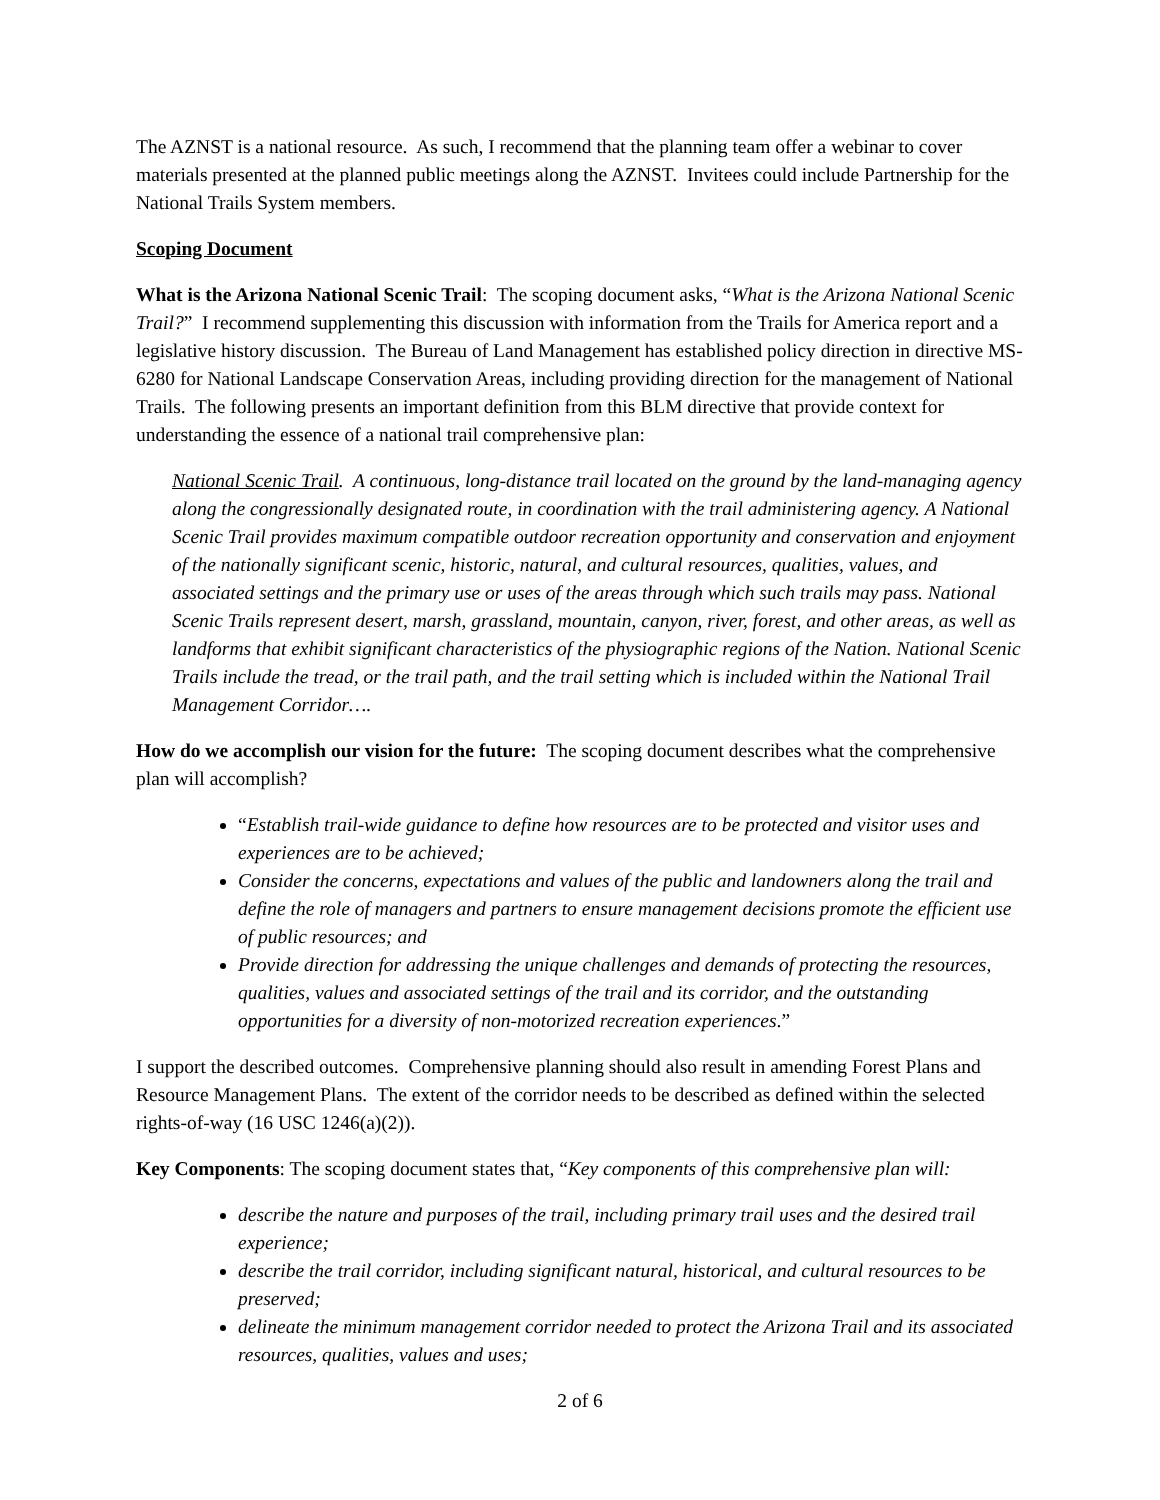The AZNST is a national resource. As such, I recommend that the planning team offer a webinar to cover materials presented at the planned public meetings along the AZNST. Invitees could include Partnership for the National Trails System members.
Scoping Document
What is the Arizona National Scenic Trail: The scoping document asks, “What is the Arizona National Scenic Trail?” I recommend supplementing this discussion with information from the Trails for America report and a legislative history discussion. The Bureau of Land Management has established policy direction in directive MS-6280 for National Landscape Conservation Areas, including providing direction for the management of National Trails. The following presents an important definition from this BLM directive that provide context for understanding the essence of a national trail comprehensive plan:
National Scenic Trail. A continuous, long-distance trail located on the ground by the land-managing agency along the congressionally designated route, in coordination with the trail administering agency. A National Scenic Trail provides maximum compatible outdoor recreation opportunity and conservation and enjoyment of the nationally significant scenic, historic, natural, and cultural resources, qualities, values, and associated settings and the primary use or uses of the areas through which such trails may pass. National Scenic Trails represent desert, marsh, grassland, mountain, canyon, river, forest, and other areas, as well as landforms that exhibit significant characteristics of the physiographic regions of the Nation. National Scenic Trails include the tread, or the trail path, and the trail setting which is included within the National Trail Management Corridor….
How do we accomplish our vision for the future: The scoping document describes what the comprehensive plan will accomplish?
“Establish trail-wide guidance to define how resources are to be protected and visitor uses and experiences are to be achieved;
Consider the concerns, expectations and values of the public and landowners along the trail and define the role of managers and partners to ensure management decisions promote the efficient use of public resources; and
Provide direction for addressing the unique challenges and demands of protecting the resources, qualities, values and associated settings of the trail and its corridor, and the outstanding opportunities for a diversity of non-motorized recreation experiences.”
I support the described outcomes. Comprehensive planning should also result in amending Forest Plans and Resource Management Plans. The extent of the corridor needs to be described as defined within the selected rights-of-way (16 USC 1246(a)(2)).
Key Components: The scoping document states that, “Key components of this comprehensive plan will:
describe the nature and purposes of the trail, including primary trail uses and the desired trail experience;
describe the trail corridor, including significant natural, historical, and cultural resources to be preserved;
delineate the minimum management corridor needed to protect the Arizona Trail and its associated resources, qualities, values and uses;
2 of 6